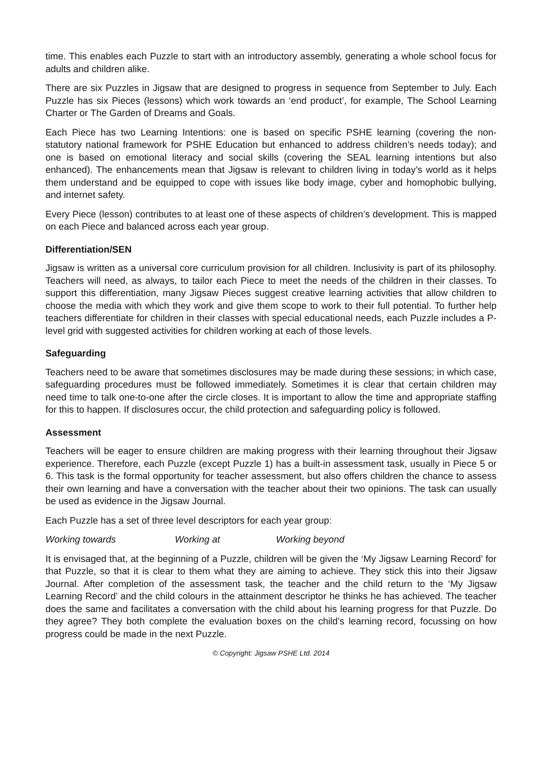time. This enables each Puzzle to start with an introductory assembly, generating a whole school focus for adults and children alike.
There are six Puzzles in Jigsaw that are designed to progress in sequence from September to July. Each Puzzle has six Pieces (lessons) which work towards an ‘end product’, for example, The School Learning Charter or The Garden of Dreams and Goals.
Each Piece has two Learning Intentions: one is based on specific PSHE learning (covering the non-statutory national framework for PSHE Education but enhanced to address children’s needs today); and one is based on emotional literacy and social skills (covering the SEAL learning intentions but also enhanced). The enhancements mean that Jigsaw is relevant to children living in today’s world as it helps them understand and be equipped to cope with issues like body image, cyber and homophobic bullying, and internet safety.
Every Piece (lesson) contributes to at least one of these aspects of children’s development. This is mapped on each Piece and balanced across each year group.
Differentiation/SEN
Jigsaw is written as a universal core curriculum provision for all children. Inclusivity is part of its philosophy. Teachers will need, as always, to tailor each Piece to meet the needs of the children in their classes. To support this differentiation, many Jigsaw Pieces suggest creative learning activities that allow children to choose the media with which they work and give them scope to work to their full potential. To further help teachers differentiate for children in their classes with special educational needs, each Puzzle includes a P-level grid with suggested activities for children working at each of those levels.
Safeguarding
Teachers need to be aware that sometimes disclosures may be made during these sessions; in which case, safeguarding procedures must be followed immediately. Sometimes it is clear that certain children may need time to talk one-to-one after the circle closes. It is important to allow the time and appropriate staffing for this to happen. If disclosures occur, the child protection and safeguarding policy is followed.
Assessment
Teachers will be eager to ensure children are making progress with their learning throughout their Jigsaw experience. Therefore, each Puzzle (except Puzzle 1) has a built-in assessment task, usually in Piece 5 or 6. This task is the formal opportunity for teacher assessment, but also offers children the chance to assess their own learning and have a conversation with the teacher about their two opinions. The task can usually be used as evidence in the Jigsaw Journal.
Each Puzzle has a set of three level descriptors for each year group:
Working towards Working at Working beyond
It is envisaged that, at the beginning of a Puzzle, children will be given the ‘My Jigsaw Learning Record’ for that Puzzle, so that it is clear to them what they are aiming to achieve. They stick this into their Jigsaw Journal. After completion of the assessment task, the teacher and the child return to the ‘My Jigsaw Learning Record’ and the child colours in the attainment descriptor he thinks he has achieved. The teacher does the same and facilitates a conversation with the child about his learning progress for that Puzzle. Do they agree? They both complete the evaluation boxes on the child’s learning record, focussing on how progress could be made in the next Puzzle.
© Copyright: Jigsaw PSHE Ltd. 2014